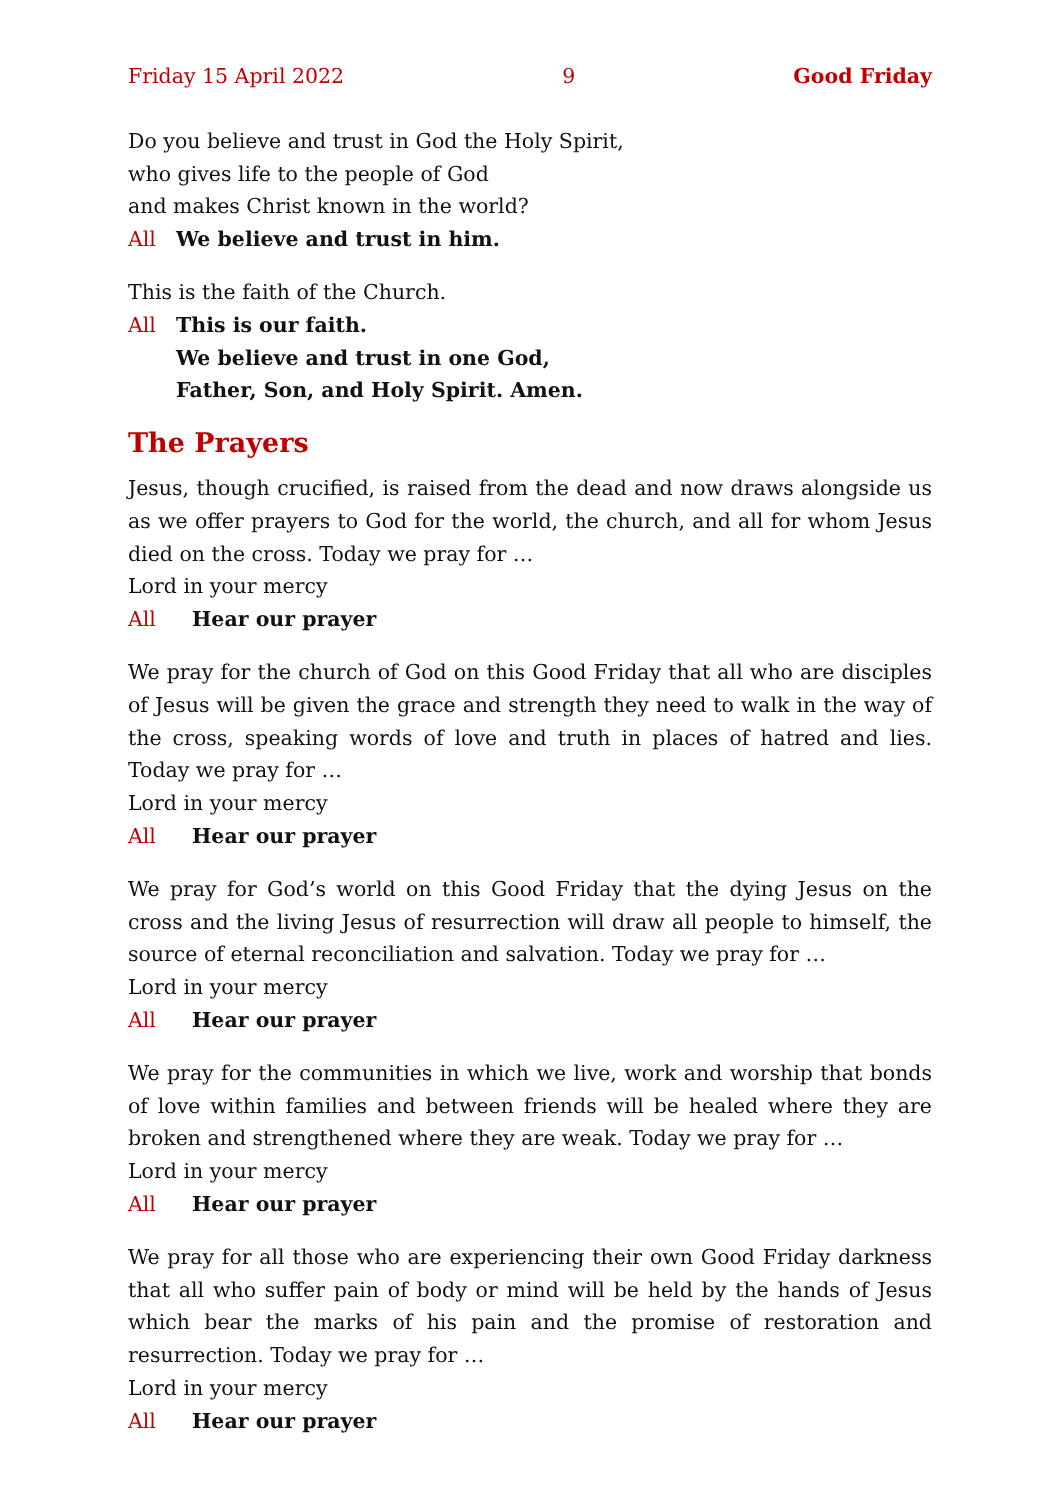Friday 15 April 2022 9 Good Friday
Do you believe and trust in God the Holy Spirit,
who gives life to the people of God
and makes Christ known in the world?
All We believe and trust in him.
This is the faith of the Church.
All This is our faith.
We believe and trust in one God,
Father, Son, and Holy Spirit. Amen.
The Prayers
Jesus, though crucified, is raised from the dead and now draws alongside us as we offer prayers to God for the world, the church, and all for whom Jesus died on the cross. Today we pray for …
Lord in your mercy
All Hear our prayer
We pray for the church of God on this Good Friday that all who are disciples of Jesus will be given the grace and strength they need to walk in the way of the cross, speaking words of love and truth in places of hatred and lies. Today we pray for …
Lord in your mercy
All Hear our prayer
We pray for God’s world on this Good Friday that the dying Jesus on the cross and the living Jesus of resurrection will draw all people to himself, the source of eternal reconciliation and salvation. Today we pray for …
Lord in your mercy
All Hear our prayer
We pray for the communities in which we live, work and worship that bonds of love within families and between friends will be healed where they are broken and strengthened where they are weak. Today we pray for …
Lord in your mercy
All Hear our prayer
We pray for all those who are experiencing their own Good Friday darkness that all who suffer pain of body or mind will be held by the hands of Jesus which bear the marks of his pain and the promise of restoration and resurrection. Today we pray for …
Lord in your mercy
All Hear our prayer